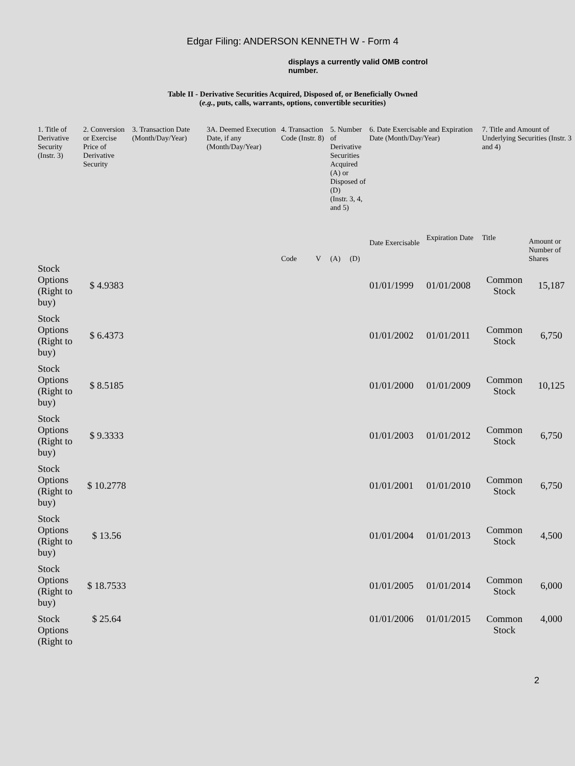Edgar Filing: ANDERSON KENNETH W - Form 4
displays a currently valid OMB control number.
Table II - Derivative Securities Acquired, Disposed of, or Beneficially Owned
(e.g., puts, calls, warrants, options, convertible securities)
| 1. Title of Derivative Security (Instr. 3) | 2. Conversion or Exercise Price of Derivative Security | 3. Transaction Date (Month/Day/Year) | 3A. Deemed Execution Date, if any (Month/Day/Year) | 4. Transaction Code (Instr. 8) | | 5. Number of Derivative Securities Acquired (A) or Disposed of (D) (Instr. 3, 4, and 5) | | 6. Date Exercisable and Expiration Date (Month/Day/Year) | | 7. Title and Amount of Underlying Securities (Instr. 3 and 4) | |
| --- | --- | --- | --- | --- | --- | --- | --- | --- | --- | --- | --- |
| | | | | Code | V | (A) | (D) | Date Exercisable | Expiration Date | Title | Amount or Number of Shares |
| Stock Options (Right to buy) | $ 4.9383 | | | | | | | 01/01/1999 | 01/01/2008 | Common Stock | 15,187 |
| Stock Options (Right to buy) | $ 6.4373 | | | | | | | 01/01/2002 | 01/01/2011 | Common Stock | 6,750 |
| Stock Options (Right to buy) | $ 8.5185 | | | | | | | 01/01/2000 | 01/01/2009 | Common Stock | 10,125 |
| Stock Options (Right to buy) | $ 9.3333 | | | | | | | 01/01/2003 | 01/01/2012 | Common Stock | 6,750 |
| Stock Options (Right to buy) | $ 10.2778 | | | | | | | 01/01/2001 | 01/01/2010 | Common Stock | 6,750 |
| Stock Options (Right to buy) | $ 13.56 | | | | | | | 01/01/2004 | 01/01/2013 | Common Stock | 4,500 |
| Stock Options (Right to buy) | $ 18.7533 | | | | | | | 01/01/2005 | 01/01/2014 | Common Stock | 6,000 |
| Stock Options (Right to | $ 25.64 | | | | | | | 01/01/2006 | 01/01/2015 | Common Stock | 4,000 |
2